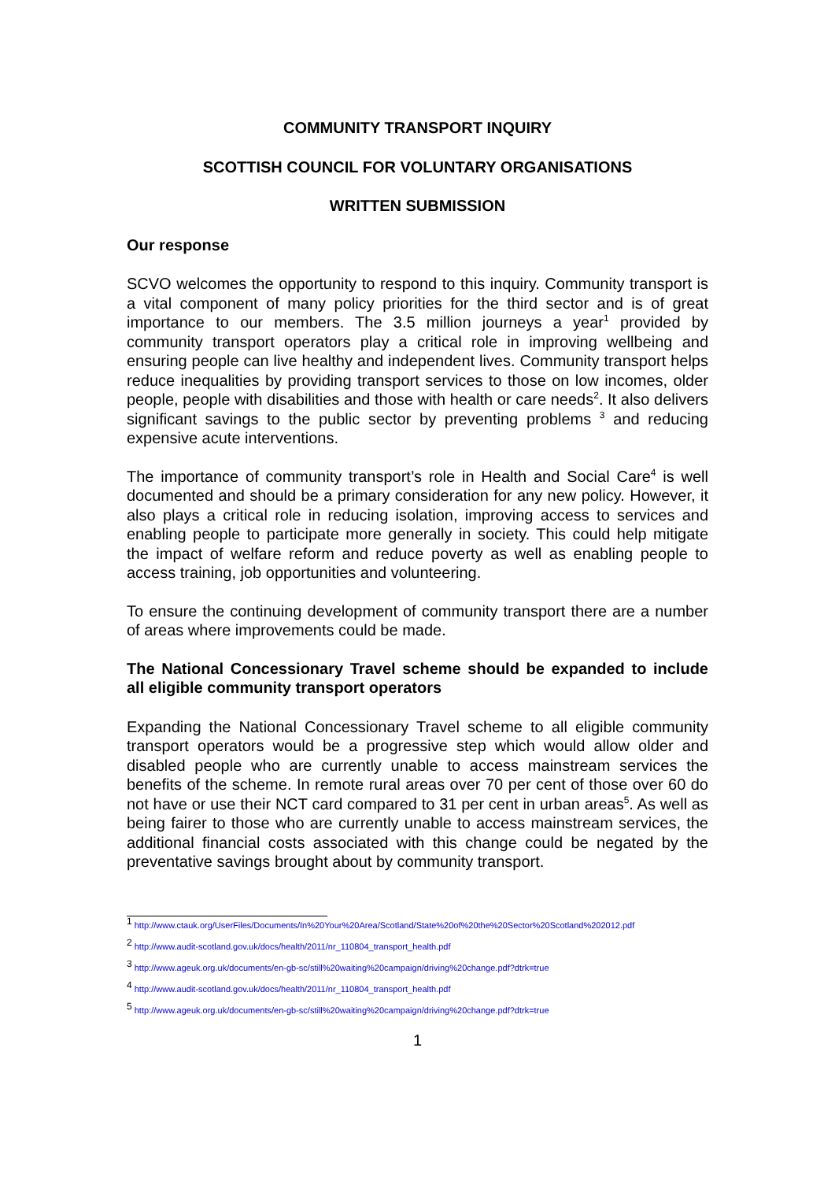COMMUNITY TRANSPORT INQUIRY
SCOTTISH COUNCIL FOR VOLUNTARY ORGANISATIONS
WRITTEN SUBMISSION
Our response
SCVO welcomes the opportunity to respond to this inquiry. Community transport is a vital component of many policy priorities for the third sector and is of great importance to our members. The 3.5 million journeys a year<sup>1</sup> provided by community transport operators play a critical role in improving wellbeing and ensuring people can live healthy and independent lives. Community transport helps reduce inequalities by providing transport services to those on low incomes, older people, people with disabilities and those with health or care needs<sup>2</sup>. It also delivers significant savings to the public sector by preventing problems <sup>3</sup> and reducing expensive acute interventions.
The importance of community transport’s role in Health and Social Care<sup>4</sup> is well documented and should be a primary consideration for any new policy. However, it also plays a critical role in reducing isolation, improving access to services and enabling people to participate more generally in society. This could help mitigate the impact of welfare reform and reduce poverty as well as enabling people to access training, job opportunities and volunteering.
To ensure the continuing development of community transport there are a number of areas where improvements could be made.
The National Concessionary Travel scheme should be expanded to include all eligible community transport operators
Expanding the National Concessionary Travel scheme to all eligible community transport operators would be a progressive step which would allow older and disabled people who are currently unable to access mainstream services the benefits of the scheme. In remote rural areas over 70 per cent of those over 60 do not have or use their NCT card compared to 31 per cent in urban areas<sup>5</sup>. As well as being fairer to those who are currently unable to access mainstream services, the additional financial costs associated with this change could be negated by the preventative savings brought about by community transport.
<sup>1</sup> http://www.ctauk.org/UserFiles/Documents/In%20Your%20Area/Scotland/State%20of%20the%20Sector%20Scotland%202012.pdf
<sup>2</sup> http://www.audit-scotland.gov.uk/docs/health/2011/nr_110804_transport_health.pdf
<sup>3</sup> http://www.ageuk.org.uk/documents/en-gb-sc/still%20waiting%20campaign/driving%20change.pdf?dtrk=true
<sup>4</sup> http://www.audit-scotland.gov.uk/docs/health/2011/nr_110804_transport_health.pdf
<sup>5</sup> http://www.ageuk.org.uk/documents/en-gb-sc/still%20waiting%20campaign/driving%20change.pdf?dtrk=true
1